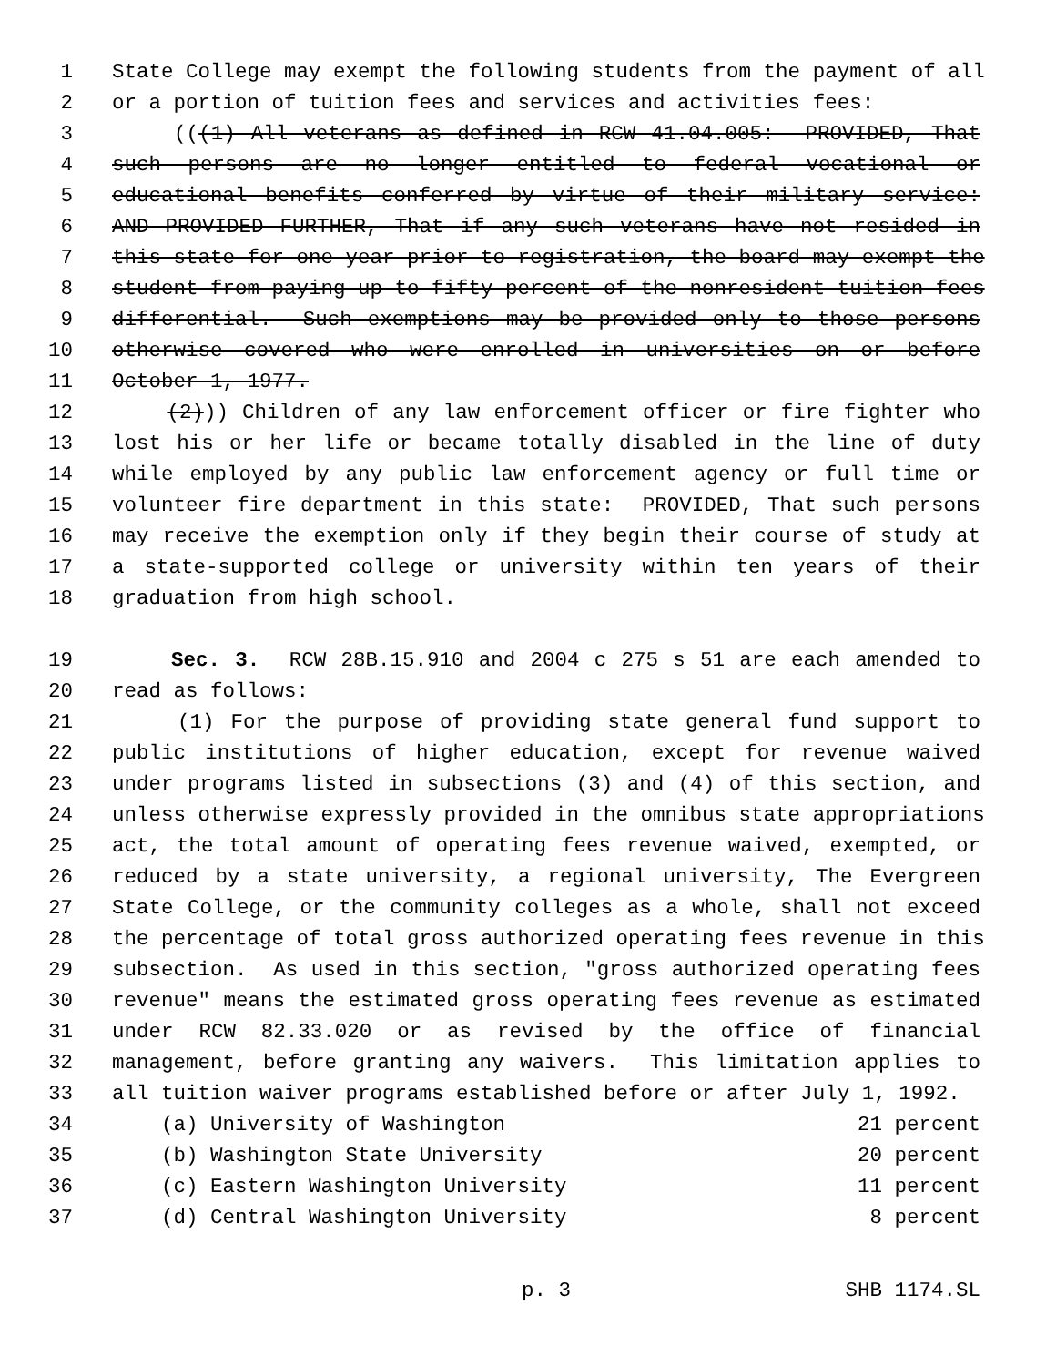1 State College may exempt the following students from the payment of all
2 or a portion of tuition fees and services and activities fees:
3 (((1) All veterans as defined in RCW 41.04.005: PROVIDED, That
4 such persons are no longer entitled to federal vocational or
5 educational benefits conferred by virtue of their military service:
6 AND PROVIDED FURTHER, That if any such veterans have not resided in
7 this state for one year prior to registration, the board may exempt the
8 student from paying up to fifty percent of the nonresident tuition fees
9 differential. Such exemptions may be provided only to those persons
10 otherwise covered who were enrolled in universities on or before
11 October 1, 1977.
12 (2))) Children of any law enforcement officer or fire fighter who
13 lost his or her life or became totally disabled in the line of duty
14 while employed by any public law enforcement agency or full time or
15 volunteer fire department in this state: PROVIDED, That such persons
16 may receive the exemption only if they begin their course of study at
17 a state-supported college or university within ten years of their
18 graduation from high school.
19 Sec. 3. RCW 28B.15.910 and 2004 c 275 s 51 are each amended to
20 read as follows:
21 (1) For the purpose of providing state general fund support to
22 public institutions of higher education, except for revenue waived
23 under programs listed in subsections (3) and (4) of this section, and
24 unless otherwise expressly provided in the omnibus state appropriations
25 act, the total amount of operating fees revenue waived, exempted, or
26 reduced by a state university, a regional university, The Evergreen
27 State College, or the community colleges as a whole, shall not exceed
28 the percentage of total gross authorized operating fees revenue in this
29 subsection. As used in this section, "gross authorized operating fees
30 revenue" means the estimated gross operating fees revenue as estimated
31 under RCW 82.33.020 or as revised by the office of financial
32 management, before granting any waivers. This limitation applies to
33 all tuition waiver programs established before or after July 1, 1992.
34 (a) University of Washington 21 percent
35 (b) Washington State University 20 percent
36 (c) Eastern Washington University 11 percent
37 (d) Central Washington University 8 percent
p. 3 SHB 1174.SL